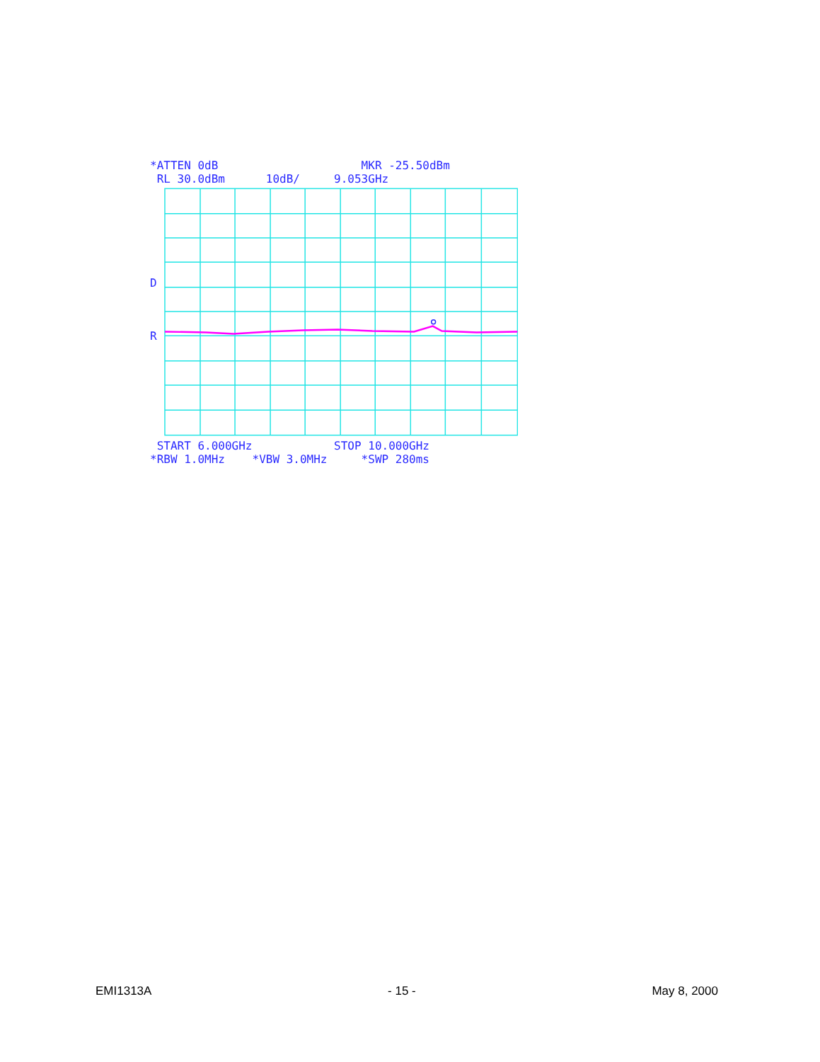*ATTEN 0dB MKR -25.50dBm
RL 30.0dBm 10dB/ 9.053GHz
D
R
START 6.000GHz STOP 10.000GHz
*RBW 1.0MHz *VBW 3.0MHz *SWP 280ms
EMI1313A - 15 - May 8, 2000